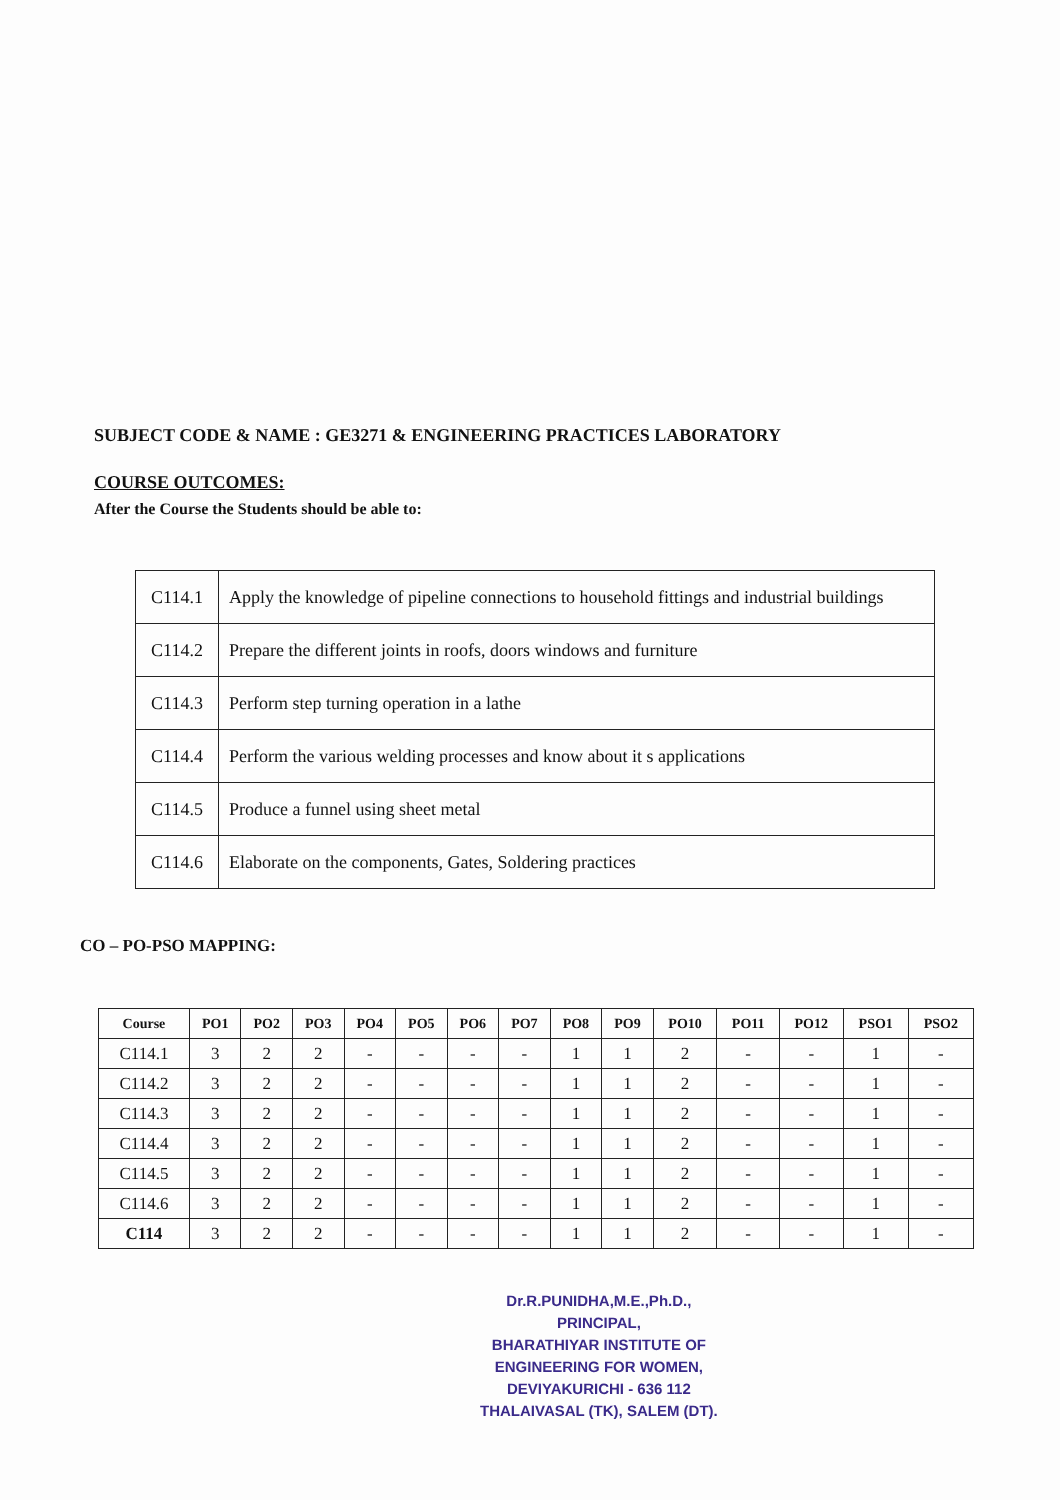SUBJECT CODE & NAME : GE3271 & ENGINEERING PRACTICES LABORATORY
COURSE OUTCOMES:
After the Course the Students should be able to:
| C114.1 | Apply the knowledge of pipeline connections to household fittings and industrial buildings |
| C114.2 | Prepare the different joints in roofs, doors windows and furniture |
| C114.3 | Perform step turning operation in a lathe |
| C114.4 | Perform the various welding processes and know about it s applications |
| C114.5 | Produce a funnel using sheet metal |
| C114.6 | Elaborate on the components, Gates, Soldering practices |
CO – PO-PSO MAPPING:
| Course | PO1 | PO2 | PO3 | PO4 | PO5 | PO6 | PO7 | PO8 | PO9 | PO10 | PO11 | PO12 | PSO1 | PSO2 |
| --- | --- | --- | --- | --- | --- | --- | --- | --- | --- | --- | --- | --- | --- | --- |
| C114.1 | 3 | 2 | 2 | - | - | - | - | 1 | 1 | 2 | - | - | 1 | - |
| C114.2 | 3 | 2 | 2 | - | - | - | - | 1 | 1 | 2 | - | - | 1 | - |
| C114.3 | 3 | 2 | 2 | - | - | - | - | 1 | 1 | 2 | - | - | 1 | - |
| C114.4 | 3 | 2 | 2 | - | - | - | - | 1 | 1 | 2 | - | - | 1 | - |
| C114.5 | 3 | 2 | 2 | - | - | - | - | 1 | 1 | 2 | - | - | 1 | - |
| C114.6 | 3 | 2 | 2 | - | - | - | - | 1 | 1 | 2 | - | - | 1 | - |
| C114 | 3 | 2 | 2 | - | - | - | - | 1 | 1 | 2 | - | - | 1 | - |
Dr.R.PUNIDHA,M.E.,Ph.D.,
PRINCIPAL,
BHARATHIYAR INSTITUTE OF
ENGINEERING FOR WOMEN,
DEVIYAKURICHI - 636 112
THALAIVASAL (TK), SALEM (DT).